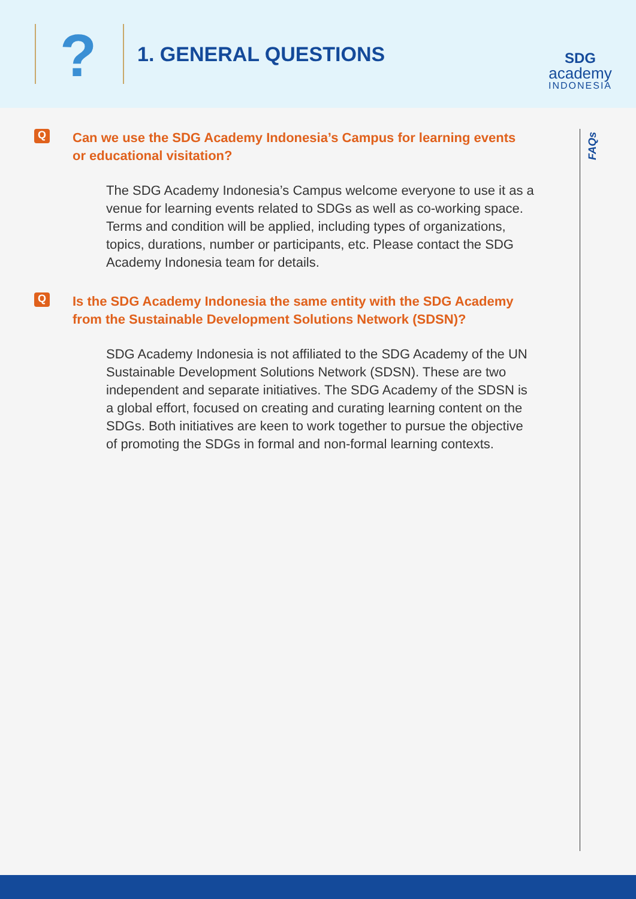?
1. GENERAL QUESTIONS
SDG
academy
INDONESIA
FAQs
Q
Can we use the SDG Academy Indonesia’s Campus for learning events or educational visitation?
The SDG Academy Indonesia’s Campus welcome everyone to use it as a venue for learning events related to SDGs as well as co-working space. Terms and condition will be applied, including types of organizations, topics, durations, number or participants, etc. Please contact the SDG Academy Indonesia team for details.
Q
Is the SDG Academy Indonesia the same entity with the SDG Academy from the Sustainable Development Solutions Network (SDSN)?
SDG Academy Indonesia is not affiliated to the SDG Academy of the UN Sustainable Development Solutions Network (SDSN). These are two independent and separate initiatives. The SDG Academy of the SDSN is a global effort, focused on creating and curating learning content on the SDGs. Both initiatives are keen to work together to pursue the objective of promoting the SDGs in formal and non-formal learning contexts.